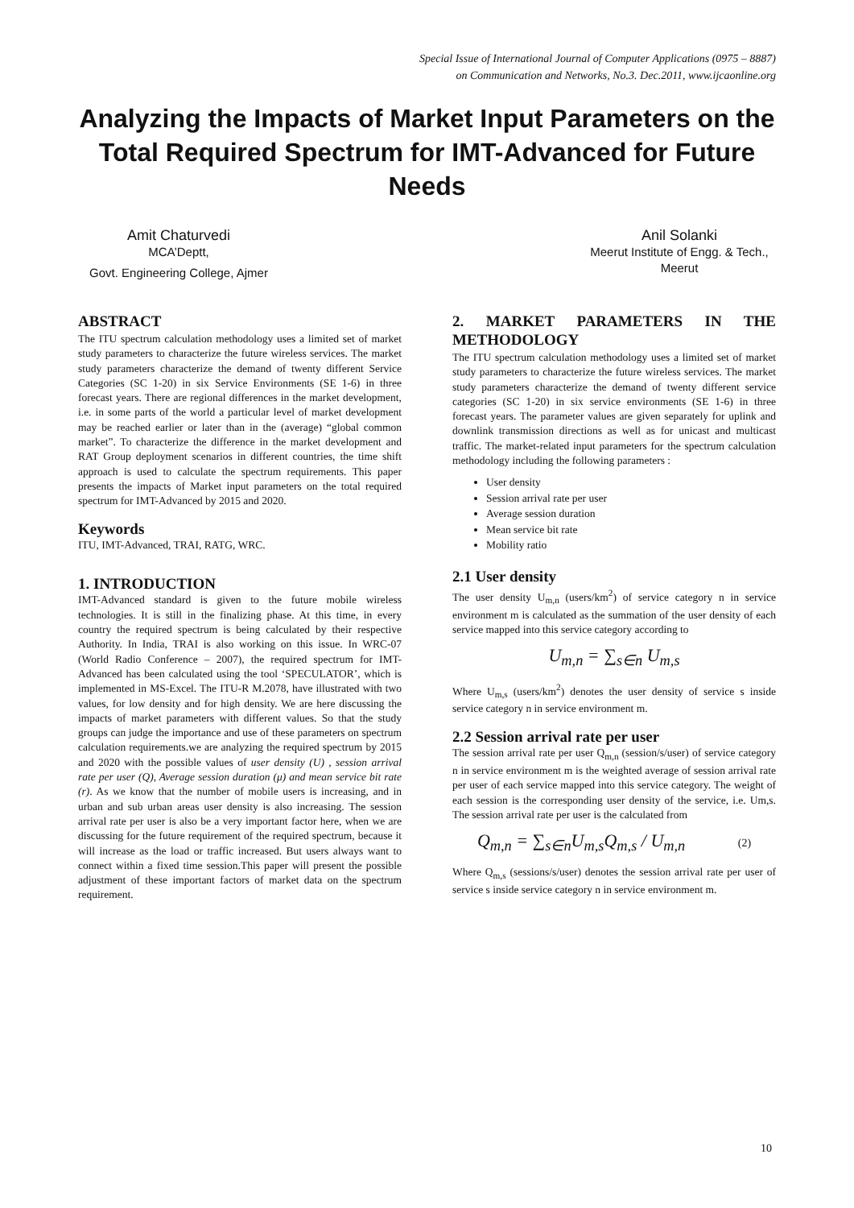Special Issue of International Journal of Computer Applications (0975 – 8887)
on Communication and Networks, No.3. Dec.2011, www.ijcaonline.org
Analyzing the Impacts of Market Input Parameters on the Total Required Spectrum for IMT-Advanced for Future Needs
Amit Chaturvedi
MCA’Deptt,
Govt. Engineering College, Ajmer
Anil Solanki
Meerut Institute of Engg. & Tech., Meerut
ABSTRACT
The ITU spectrum calculation methodology uses a limited set of market study parameters to characterize the future wireless services. The market study parameters characterize the demand of twenty different Service Categories (SC 1-20) in six Service Environments (SE 1-6) in three forecast years. There are regional differences in the market development, i.e. in some parts of the world a particular level of market development may be reached earlier or later than in the (average) “global common market”. To characterize the difference in the market development and RAT Group deployment scenarios in different countries, the time shift approach is used to calculate the spectrum requirements. This paper presents the impacts of Market input parameters on the total required spectrum for IMT-Advanced by 2015 and 2020.
Keywords
ITU, IMT-Advanced, TRAI, RATG, WRC.
1. INTRODUCTION
IMT-Advanced standard is given to the future mobile wireless technologies. It is still in the finalizing phase. At this time, in every country the required spectrum is being calculated by their respective Authority. In India, TRAI is also working on this issue. In WRC-07 (World Radio Conference – 2007), the required spectrum for IMT-Advanced has been calculated using the tool ‘SPECULATOR’, which is implemented in MS-Excel. The ITU-R M.2078, have illustrated with two values, for low density and for high density. We are here discussing the impacts of market parameters with different values. So that the study groups can judge the importance and use of these parameters on spectrum calculation requirements.we are analyzing the required spectrum by 2015 and 2020 with the possible values of user density (U) , session arrival rate per user (Q), Average session duration (μ) and mean service bit rate (r). As we know that the number of mobile users is increasing, and in urban and sub urban areas user density is also increasing. The session arrival rate per user is also be a very important factor here, when we are discussing for the future requirement of the required spectrum, because it will increase as the load or traffic increased. But users always want to connect within a fixed time session.This paper will present the possible adjustment of these important factors of market data on the spectrum requirement.
2. MARKET PARAMETERS IN THE METHODOLOGY
The ITU spectrum calculation methodology uses a limited set of market study parameters to characterize the future wireless services. The market study parameters characterize the demand of twenty different service categories (SC 1-20) in six service environments (SE 1-6) in three forecast years. The parameter values are given separately for uplink and downlink transmission directions as well as for unicast and multicast traffic. The market-related input parameters for the spectrum calculation methodology including the following parameters :
User density
Session arrival rate per user
Average session duration
Mean service bit rate
Mobility ratio
2.1 User density
The user density U<sub>m,n</sub> (users/km<sup>2</sup>) of service category n in service environment m is calculated as the summation of the user density of each service mapped into this service category according to
U<sub>m,n</sub> = ∑<sub>s∈n</sub> U<sub>m,s</sub>
Where U<sub>m,s</sub> (users/km<sup>2</sup>) denotes the user density of service s inside service category n in service environment m.
2.2 Session arrival rate per user
The session arrival rate per user Q<sub>m,n</sub> (session/s/user) of service category n in service environment m is the weighted average of session arrival rate per user of each service mapped into this service category. The weight of each session is the corresponding user density of the service, i.e. Um,s. The session arrival rate per user is the calculated from
Q<sub>m,n</sub> = ∑<sub>s∈n</sub>U<sub>m,s</sub>Q<sub>m,s</sub> / U<sub>m,n</sub> (2)
Where Q<sub>m,s</sub> (sessions/s/user) denotes the session arrival rate per user of service s inside service category n in service environment m.
10